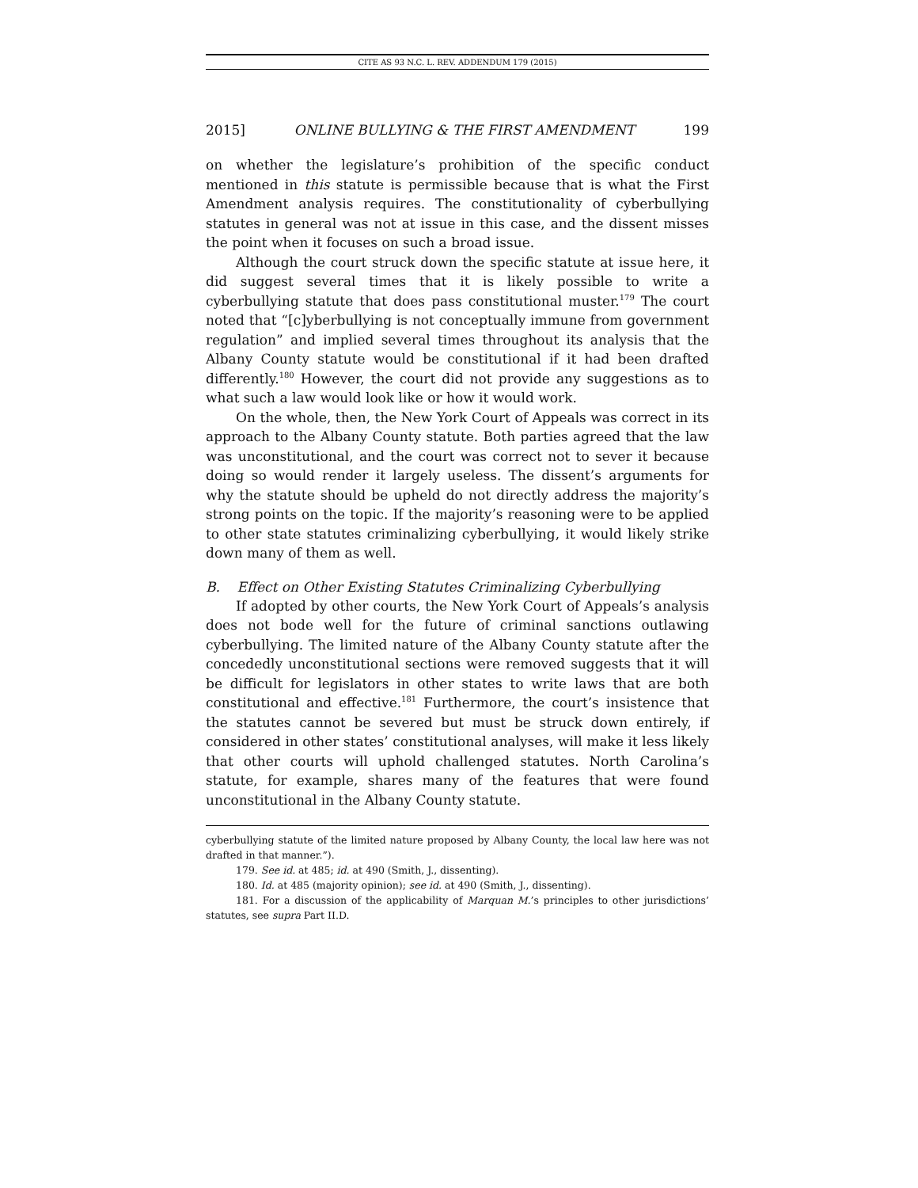CITE AS 93 N.C. L. REV. ADDENDUM 179 (2015)
2015] ONLINE BULLYING & THE FIRST AMENDMENT 199
on whether the legislature’s prohibition of the specific conduct mentioned in this statute is permissible because that is what the First Amendment analysis requires. The constitutionality of cyberbullying statutes in general was not at issue in this case, and the dissent misses the point when it focuses on such a broad issue.
Although the court struck down the specific statute at issue here, it did suggest several times that it is likely possible to write a cyberbullying statute that does pass constitutional muster.<sup>179</sup> The court noted that “[c]yberbullying is not conceptually immune from government regulation” and implied several times throughout its analysis that the Albany County statute would be constitutional if it had been drafted differently.<sup>180</sup> However, the court did not provide any suggestions as to what such a law would look like or how it would work.
On the whole, then, the New York Court of Appeals was correct in its approach to the Albany County statute. Both parties agreed that the law was unconstitutional, and the court was correct not to sever it because doing so would render it largely useless. The dissent’s arguments for why the statute should be upheld do not directly address the majority’s strong points on the topic. If the majority’s reasoning were to be applied to other state statutes criminalizing cyberbullying, it would likely strike down many of them as well.
B. Effect on Other Existing Statutes Criminalizing Cyberbullying
If adopted by other courts, the New York Court of Appeals’s analysis does not bode well for the future of criminal sanctions outlawing cyberbullying. The limited nature of the Albany County statute after the concededly unconstitutional sections were removed suggests that it will be difficult for legislators in other states to write laws that are both constitutional and effective.<sup>181</sup> Furthermore, the court’s insistence that the statutes cannot be severed but must be struck down entirely, if considered in other states’ constitutional analyses, will make it less likely that other courts will uphold challenged statutes. North Carolina’s statute, for example, shares many of the features that were found unconstitutional in the Albany County statute.
cyberbullying statute of the limited nature proposed by Albany County, the local law here was not drafted in that manner.”).
179. See id. at 485; id. at 490 (Smith, J., dissenting).
180. Id. at 485 (majority opinion); see id. at 490 (Smith, J., dissenting).
181. For a discussion of the applicability of Marquan M.’s principles to other jurisdictions’ statutes, see supra Part II.D.